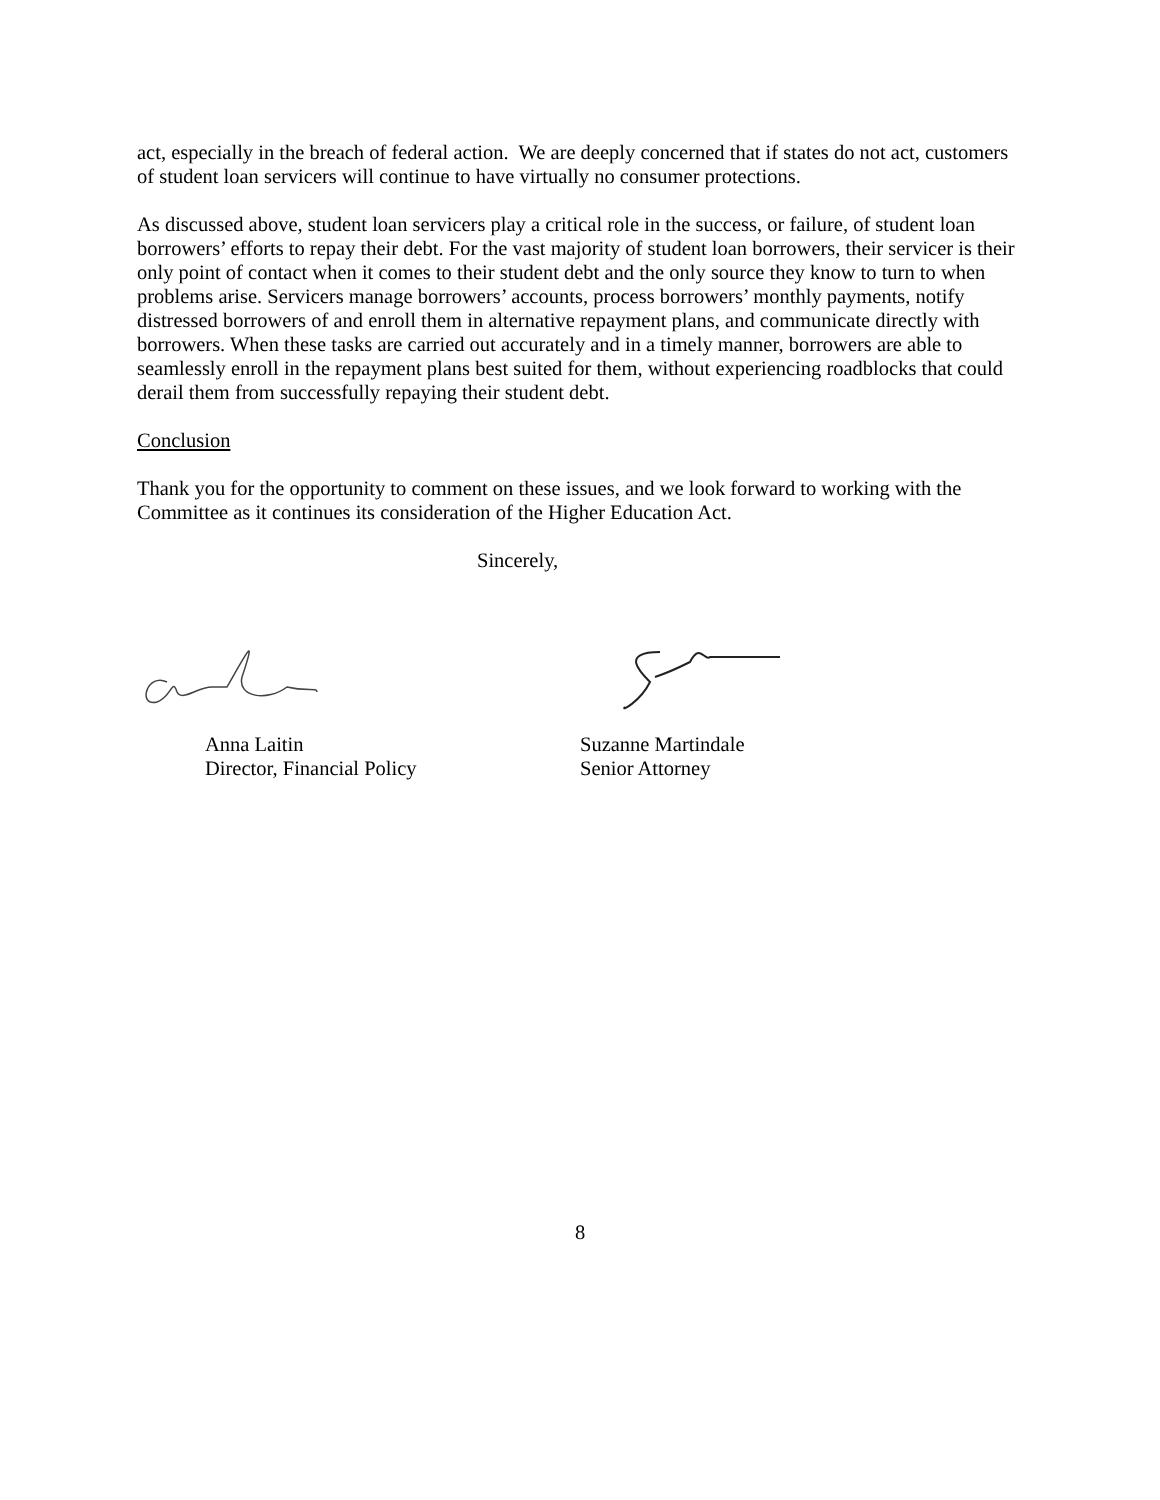act, especially in the breach of federal action. We are deeply concerned that if states do not act, customers of student loan servicers will continue to have virtually no consumer protections.
As discussed above, student loan servicers play a critical role in the success, or failure, of student loan borrowers’ efforts to repay their debt. For the vast majority of student loan borrowers, their servicer is their only point of contact when it comes to their student debt and the only source they know to turn to when problems arise. Servicers manage borrowers’ accounts, process borrowers’ monthly payments, notify distressed borrowers of and enroll them in alternative repayment plans, and communicate directly with borrowers. When these tasks are carried out accurately and in a timely manner, borrowers are able to seamlessly enroll in the repayment plans best suited for them, without experiencing roadblocks that could derail them from successfully repaying their student debt.
Conclusion
Thank you for the opportunity to comment on these issues, and we look forward to working with the Committee as it continues its consideration of the Higher Education Act.
Sincerely,
Anna Laitin
Director, Financial Policy
Suzanne Martindale
Senior Attorney
8